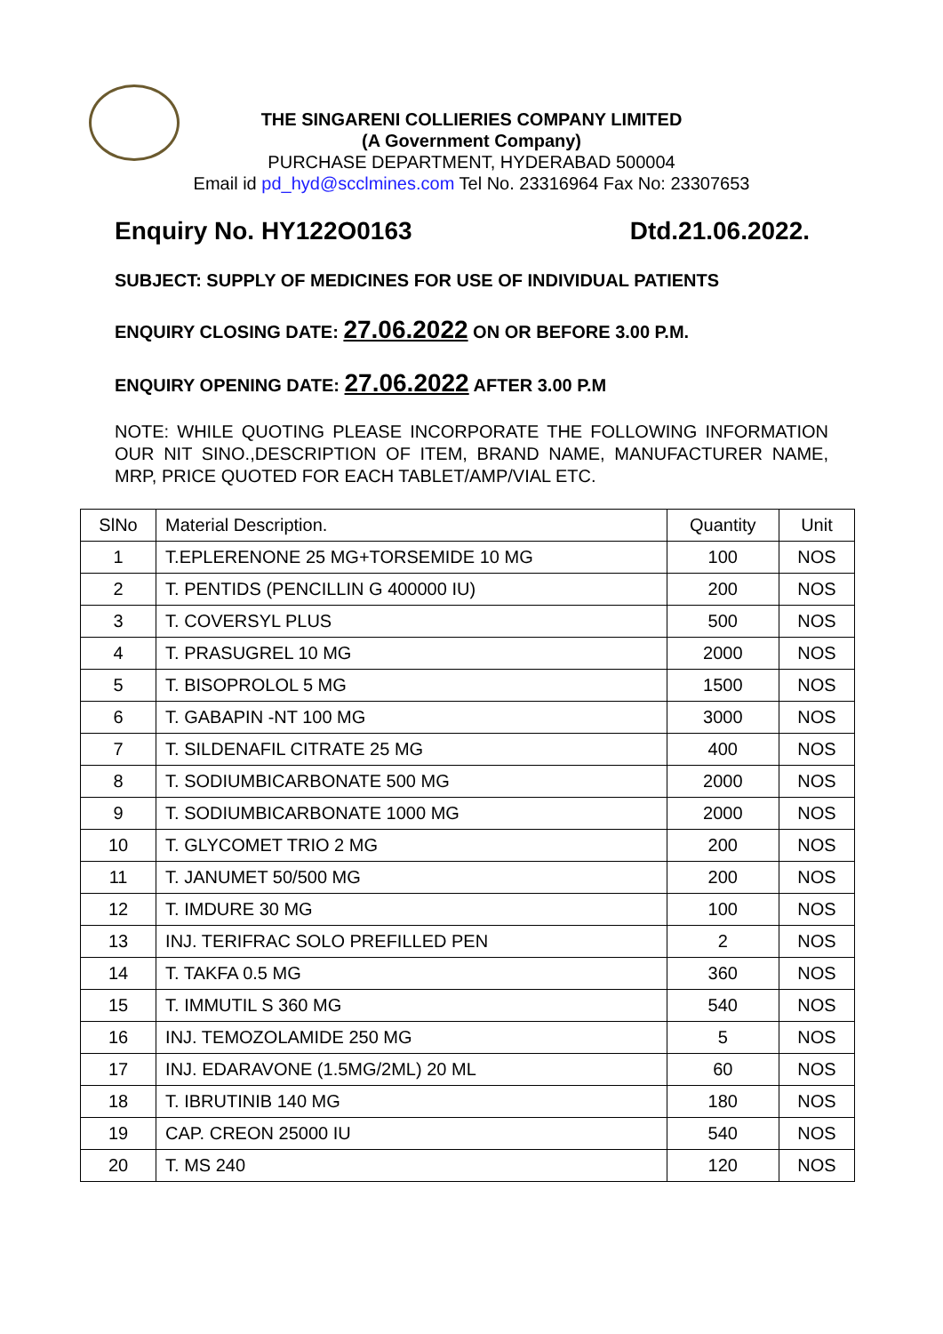THE SINGARENI COLLIERIES COMPANY LIMITED
(A Government Company)
PURCHASE DEPARTMENT, HYDERABAD 500004
Email id pd_hyd@scclmines.com Tel No. 23316964 Fax No: 23307653
Enquiry No. HY122O0163 Dtd.21.06.2022.
SUBJECT: SUPPLY OF MEDICINES FOR USE OF INDIVIDUAL PATIENTS
ENQUIRY CLOSING DATE: 27.06.2022 ON OR BEFORE 3.00 P.M.
ENQUIRY OPENING DATE: 27.06.2022 AFTER 3.00 P.M
NOTE: WHILE QUOTING PLEASE INCORPORATE THE FOLLOWING INFORMATION OUR NIT SINO.,DESCRIPTION OF ITEM, BRAND NAME, MANUFACTURER NAME, MRP, PRICE QUOTED FOR EACH TABLET/AMP/VIAL ETC.
| SlNo | Material Description. | Quantity | Unit |
| --- | --- | --- | --- |
| 1 | T.EPLERENONE 25 MG+TORSEMIDE 10 MG | 100 | NOS |
| 2 | T. PENTIDS (PENCILLIN G 400000 IU) | 200 | NOS |
| 3 | T. COVERSYL PLUS | 500 | NOS |
| 4 | T. PRASUGREL 10 MG | 2000 | NOS |
| 5 | T. BISOPROLOL 5 MG | 1500 | NOS |
| 6 | T. GABAPIN -NT 100 MG | 3000 | NOS |
| 7 | T. SILDENAFIL CITRATE 25 MG | 400 | NOS |
| 8 | T. SODIUMBICARBONATE 500 MG | 2000 | NOS |
| 9 | T. SODIUMBICARBONATE 1000 MG | 2000 | NOS |
| 10 | T. GLYCOMET TRIO 2 MG | 200 | NOS |
| 11 | T. JANUMET 50/500 MG | 200 | NOS |
| 12 | T. IMDURE 30 MG | 100 | NOS |
| 13 | INJ. TERIFRAC SOLO PREFILLED PEN | 2 | NOS |
| 14 | T. TAKFA 0.5 MG | 360 | NOS |
| 15 | T. IMMUTIL S 360 MG | 540 | NOS |
| 16 | INJ. TEMOZOLAMIDE 250 MG | 5 | NOS |
| 17 | INJ. EDARAVONE (1.5MG/2ML) 20 ML | 60 | NOS |
| 18 | T. IBRUTINIB 140 MG | 180 | NOS |
| 19 | CAP. CREON 25000 IU | 540 | NOS |
| 20 | T. MS 240 | 120 | NOS |